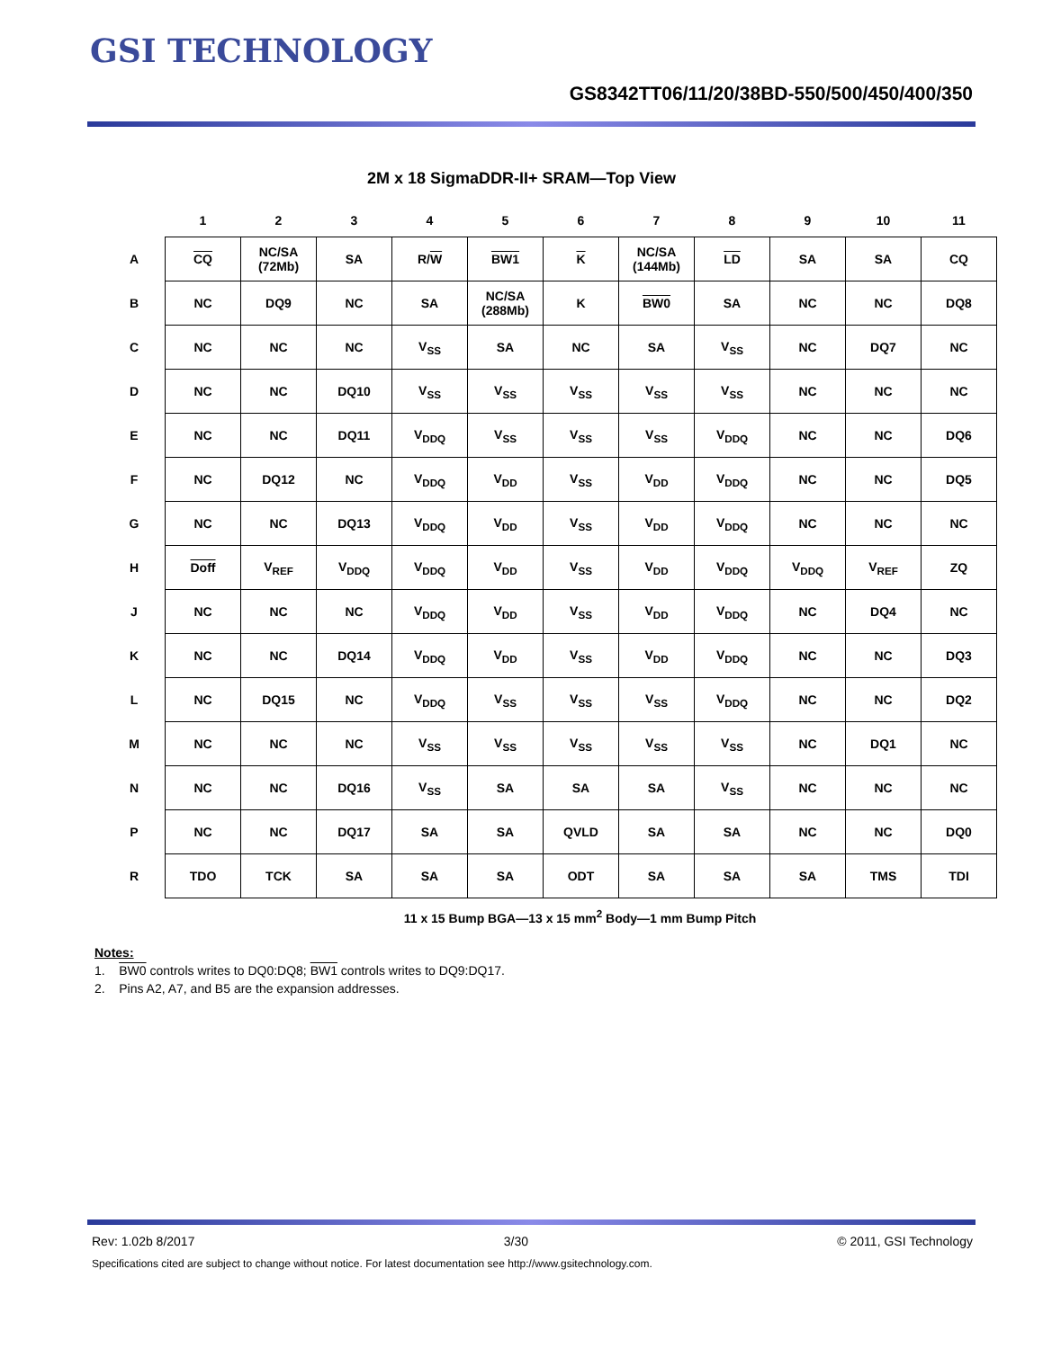GSI TECHNOLOGY
GS8342TT06/11/20/38BD-550/500/450/400/350
2M x 18 SigmaDDR-II+ SRAM—Top View
| | 1 | 2 | 3 | 4 | 5 | 6 | 7 | 8 | 9 | 10 | 11 |
| --- | --- | --- | --- | --- | --- | --- | --- | --- | --- | --- | --- |
| A | CQ | NC/SA (72Mb) | SA | R/ W | BW1 | K | NC/SA (144Mb) | LD | SA | SA | CQ |
| B | NC | DQ9 | NC | SA | NC/SA (288Mb) | K | BW0 | SA | NC | NC | DQ8 |
| C | NC | NC | NC | V<sub>SS</sub> | SA | NC | SA | V<sub>SS</sub> | NC | DQ7 | NC |
| D | NC | NC | DQ10 | V<sub>SS</sub> | V<sub>SS</sub> | V<sub>SS</sub> | V<sub>SS</sub> | V<sub>SS</sub> | NC | NC | NC |
| E | NC | NC | DQ11 | V<sub>DDQ</sub> | V<sub>SS</sub> | V<sub>SS</sub> | V<sub>SS</sub> | V<sub>DDQ</sub> | NC | NC | DQ6 |
| F | NC | DQ12 | NC | V<sub>DDQ</sub> | V<sub>DD</sub> | V<sub>SS</sub> | V<sub>DD</sub> | V<sub>DDQ</sub> | NC | NC | DQ5 |
| G | NC | NC | DQ13 | V<sub>DDQ</sub> | V<sub>DD</sub> | V<sub>SS</sub> | V<sub>DD</sub> | V<sub>DDQ</sub> | NC | NC | NC |
| H | Doff | V<sub>REF</sub> | V<sub>DDQ</sub> | V<sub>DDQ</sub> | V<sub>DD</sub> | V<sub>SS</sub> | V<sub>DD</sub> | V<sub>DDQ</sub> | V<sub>DDQ</sub> | V<sub>REF</sub> | ZQ |
| J | NC | NC | NC | V<sub>DDQ</sub> | V<sub>DD</sub> | V<sub>SS</sub> | V<sub>DD</sub> | V<sub>DDQ</sub> | NC | DQ4 | NC |
| K | NC | NC | DQ14 | V<sub>DDQ</sub> | V<sub>DD</sub> | V<sub>SS</sub> | V<sub>DD</sub> | V<sub>DDQ</sub> | NC | NC | DQ3 |
| L | NC | DQ15 | NC | V<sub>DDQ</sub> | V<sub>SS</sub> | V<sub>SS</sub> | V<sub>SS</sub> | V<sub>DDQ</sub> | NC | NC | DQ2 |
| M | NC | NC | NC | V<sub>SS</sub> | V<sub>SS</sub> | V<sub>SS</sub> | V<sub>SS</sub> | V<sub>SS</sub> | NC | DQ1 | NC |
| N | NC | NC | DQ16 | V<sub>SS</sub> | SA | SA | SA | V<sub>SS</sub> | NC | NC | NC |
| P | NC | NC | DQ17 | SA | SA | QVLD | SA | SA | NC | NC | DQ0 |
| R | TDO | TCK | SA | SA | SA | ODT | SA | SA | SA | TMS | TDI |
11 x 15 Bump BGA—13 x 15 mm<sup>2</sup> Body—1 mm Bump Pitch
Notes:
1. BW0 controls writes to DQ0:DQ8; BW1 controls writes to DQ9:DQ17.
2. Pins A2, A7, and B5 are the expansion addresses.
Rev: 1.02b 8/2017 3/30 © 2011, GSI Technology
Specifications cited are subject to change without notice. For latest documentation see http://www.gsitechnology.com.